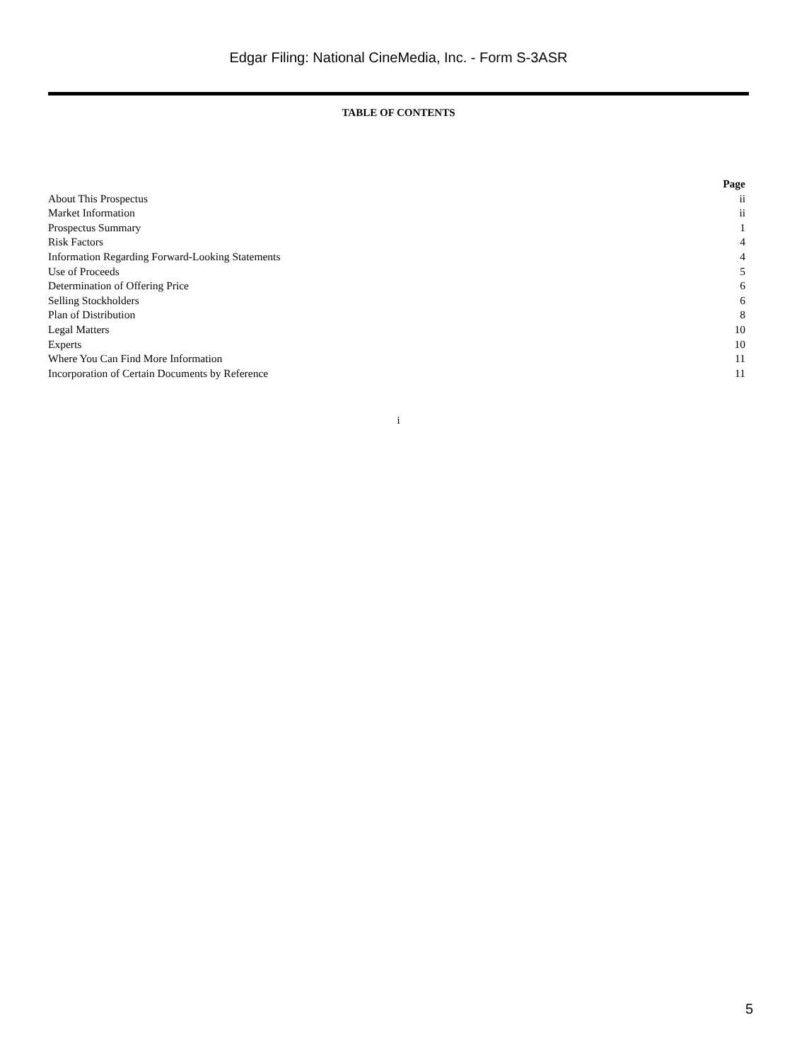Edgar Filing: National CineMedia, Inc. - Form S-3ASR
TABLE OF CONTENTS
| | Page |
| --- | --- |
| About This Prospectus | ii |
| Market Information | ii |
| Prospectus Summary | 1 |
| Risk Factors | 4 |
| Information Regarding Forward-Looking Statements | 4 |
| Use of Proceeds | 5 |
| Determination of Offering Price | 6 |
| Selling Stockholders | 6 |
| Plan of Distribution | 8 |
| Legal Matters | 10 |
| Experts | 10 |
| Where You Can Find More Information | 11 |
| Incorporation of Certain Documents by Reference | 11 |
i
5